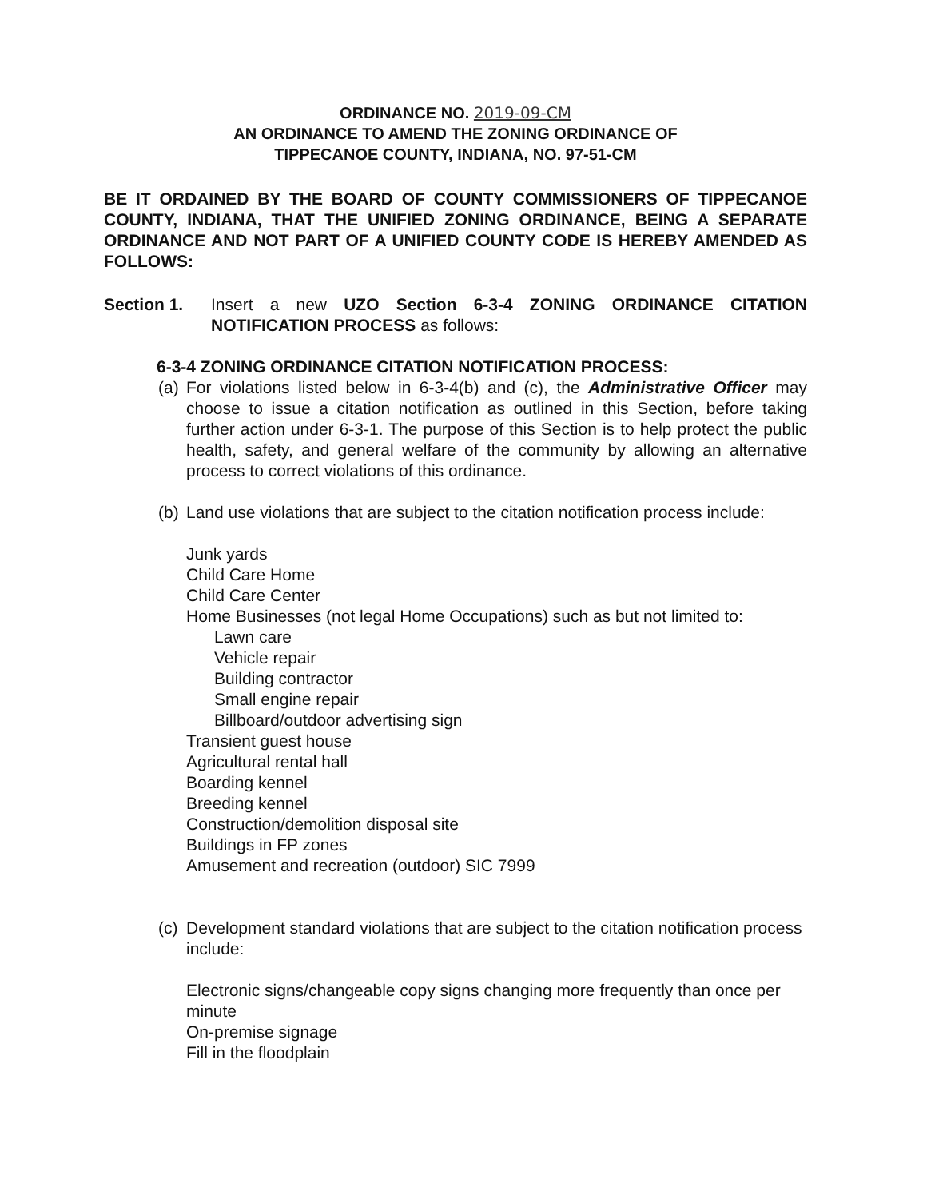ORDINANCE NO. 2019-09-CM
AN ORDINANCE TO AMEND THE ZONING ORDINANCE OF
TIPPECANOE COUNTY, INDIANA, NO. 97-51-CM
BE IT ORDAINED BY THE BOARD OF COUNTY COMMISSIONERS OF TIPPECANOE COUNTY, INDIANA, THAT THE UNIFIED ZONING ORDINANCE, BEING A SEPARATE ORDINANCE AND NOT PART OF A UNIFIED COUNTY CODE IS HEREBY AMENDED AS FOLLOWS:
Section 1. Insert a new UZO Section 6-3-4 ZONING ORDINANCE CITATION NOTIFICATION PROCESS as follows:
6-3-4 ZONING ORDINANCE CITATION NOTIFICATION PROCESS:
(a)
For violations listed below in 6-3-4(b) and (c), the Administrative Officer may choose to issue a citation notification as outlined in this Section, before taking further action under 6-3-1. The purpose of this Section is to help protect the public health, safety, and general welfare of the community by allowing an alternative process to correct violations of this ordinance.
(b)
Land use violations that are subject to the citation notification process include:
Junk yards
Child Care Home
Child Care Center
Home Businesses (not legal Home Occupations) such as but not limited to:
Lawn care
Vehicle repair
Building contractor
Small engine repair
Billboard/outdoor advertising sign
Transient guest house
Agricultural rental hall
Boarding kennel
Breeding kennel
Construction/demolition disposal site
Buildings in FP zones
Amusement and recreation (outdoor) SIC 7999
(c)
Development standard violations that are subject to the citation notification process include:
Electronic signs/changeable copy signs changing more frequently than once per minute
On-premise signage
Fill in the floodplain